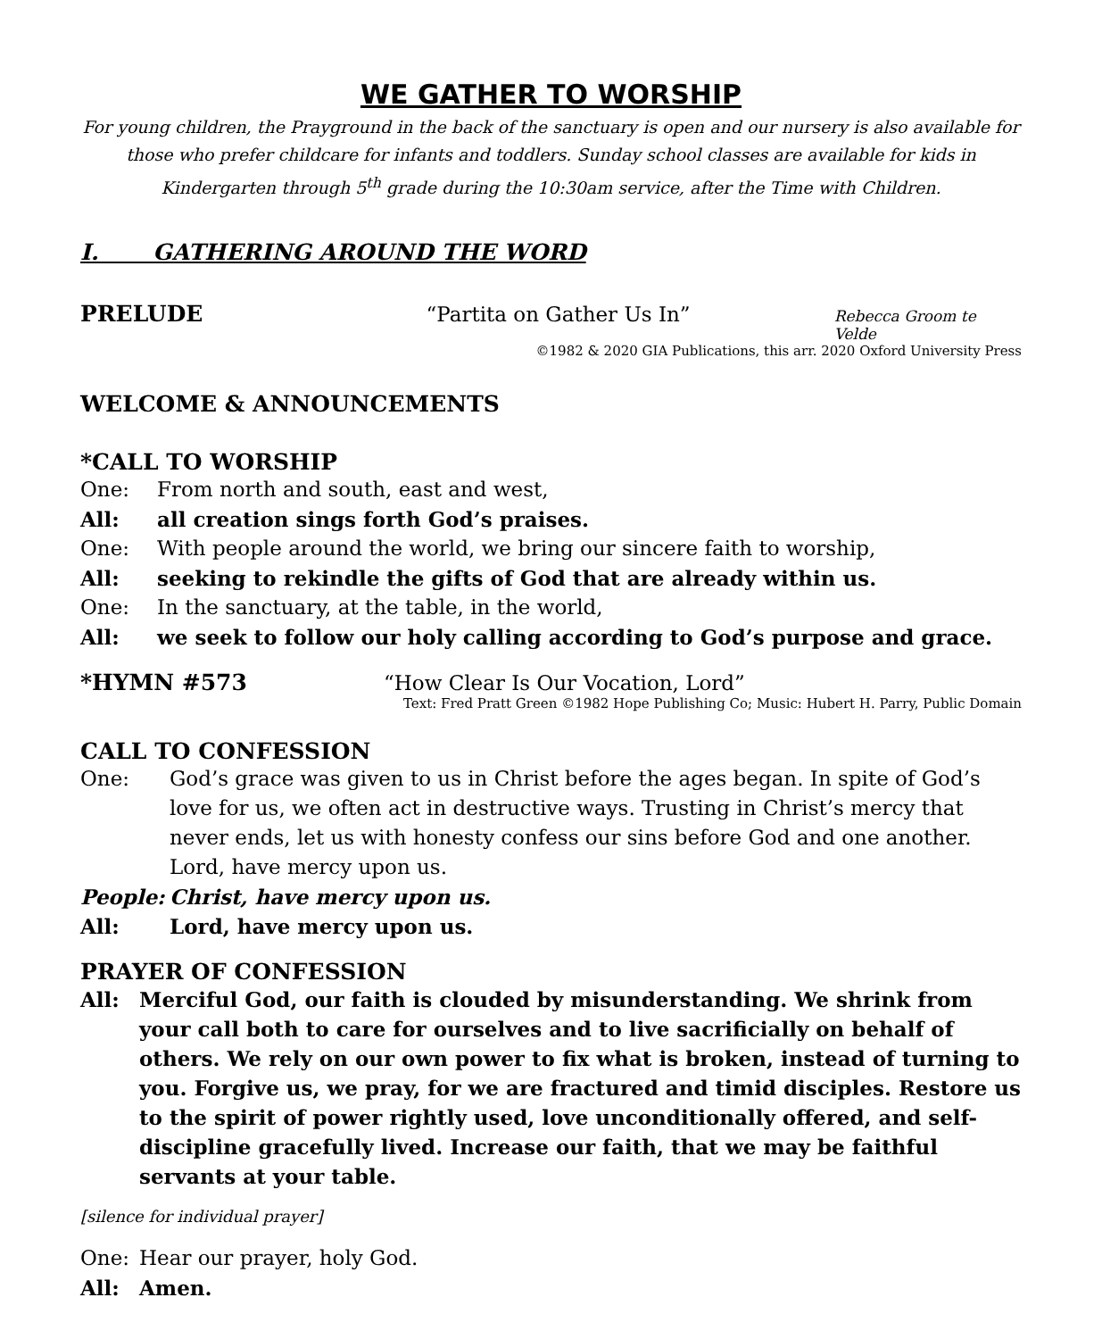WE GATHER TO WORSHIP
For young children, the Prayground in the back of the sanctuary is open and our nursery is also available for those who prefer childcare for infants and toddlers. Sunday school classes are available for kids in Kindergarten through 5<sup>th</sup> grade during the 10:30am service, after the Time with Children.
I. GATHERING AROUND THE WORD
PRELUDE “Partita on Gather Us In” Rebecca Groom te Velde
©1982 & 2020 GIA Publications, this arr. 2020 Oxford University Press
WELCOME & ANNOUNCEMENTS
*CALL TO WORSHIP
One: From north and south, east and west,
All: all creation sings forth God’s praises.
One: With people around the world, we bring our sincere faith to worship,
All: seeking to rekindle the gifts of God that are already within us.
One: In the sanctuary, at the table, in the world,
All: we seek to follow our holy calling according to God’s purpose and grace.
*HYMN #573 “How Clear Is Our Vocation, Lord”
Text: Fred Pratt Green ©1982 Hope Publishing Co; Music: Hubert H. Parry, Public Domain
CALL TO CONFESSION
One: God’s grace was given to us in Christ before the ages began. In spite of God’s love for us, we often act in destructive ways. Trusting in Christ’s mercy that never ends, let us with honesty confess our sins before God and one another. Lord, have mercy upon us.
People: Christ, have mercy upon us.
All: Lord, have mercy upon us.
PRAYER OF CONFESSION
All: Merciful God, our faith is clouded by misunderstanding. We shrink from your call both to care for ourselves and to live sacrificially on behalf of others. We rely on our own power to fix what is broken, instead of turning to you. Forgive us, we pray, for we are fractured and timid disciples. Restore us to the spirit of power rightly used, love unconditionally offered, and self-discipline gracefully lived. Increase our faith, that we may be faithful servants at your table.
[silence for individual prayer]
One: Hear our prayer, holy God.
All: Amen.